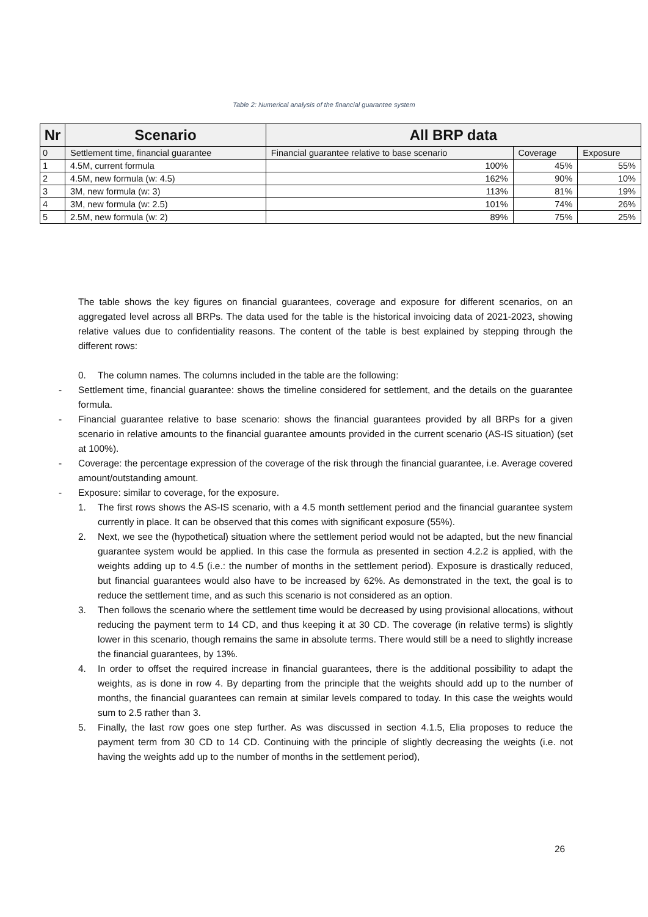Table 2: Numerical analysis of the financial guarantee system
| Nr | Scenario | All BRP data | | |
| --- | --- | --- | --- | --- |
| 0 | Settlement time, financial guarantee | Financial guarantee relative to base scenario | Coverage | Exposure |
| 1 | 4.5M, current formula | 100% | 45% | 55% |
| 2 | 4.5M, new formula (w: 4.5) | 162% | 90% | 10% |
| 3 | 3M, new formula (w: 3) | 113% | 81% | 19% |
| 4 | 3M, new formula (w: 2.5) | 101% | 74% | 26% |
| 5 | 2.5M, new formula (w: 2) | 89% | 75% | 25% |
The table shows the key figures on financial guarantees, coverage and exposure for different scenarios, on an aggregated level across all BRPs. The data used for the table is the historical invoicing data of 2021-2023, showing relative values due to confidentiality reasons. The content of the table is best explained by stepping through the different rows:
0. The column names. The columns included in the table are the following:
- Settlement time, financial guarantee: shows the timeline considered for settlement, and the details on the guarantee formula.
- Financial guarantee relative to base scenario: shows the financial guarantees provided by all BRPs for a given scenario in relative amounts to the financial guarantee amounts provided in the current scenario (AS-IS situation) (set at 100%).
- Coverage: the percentage expression of the coverage of the risk through the financial guarantee, i.e. Average covered amount/outstanding amount.
- Exposure: similar to coverage, for the exposure.
1. The first rows shows the AS-IS scenario, with a 4.5 month settlement period and the financial guarantee system currently in place. It can be observed that this comes with significant exposure (55%).
2. Next, we see the (hypothetical) situation where the settlement period would not be adapted, but the new financial guarantee system would be applied. In this case the formula as presented in section 4.2.2 is applied, with the weights adding up to 4.5 (i.e.: the number of months in the settlement period). Exposure is drastically reduced, but financial guarantees would also have to be increased by 62%. As demonstrated in the text, the goal is to reduce the settlement time, and as such this scenario is not considered as an option.
3. Then follows the scenario where the settlement time would be decreased by using provisional allocations, without reducing the payment term to 14 CD, and thus keeping it at 30 CD. The coverage (in relative terms) is slightly lower in this scenario, though remains the same in absolute terms. There would still be a need to slightly increase the financial guarantees, by 13%.
4. In order to offset the required increase in financial guarantees, there is the additional possibility to adapt the weights, as is done in row 4. By departing from the principle that the weights should add up to the number of months, the financial guarantees can remain at similar levels compared to today. In this case the weights would sum to 2.5 rather than 3.
5. Finally, the last row goes one step further. As was discussed in section 4.1.5, Elia proposes to reduce the payment term from 30 CD to 14 CD. Continuing with the principle of slightly decreasing the weights (i.e. not having the weights add up to the number of months in the settlement period),
26